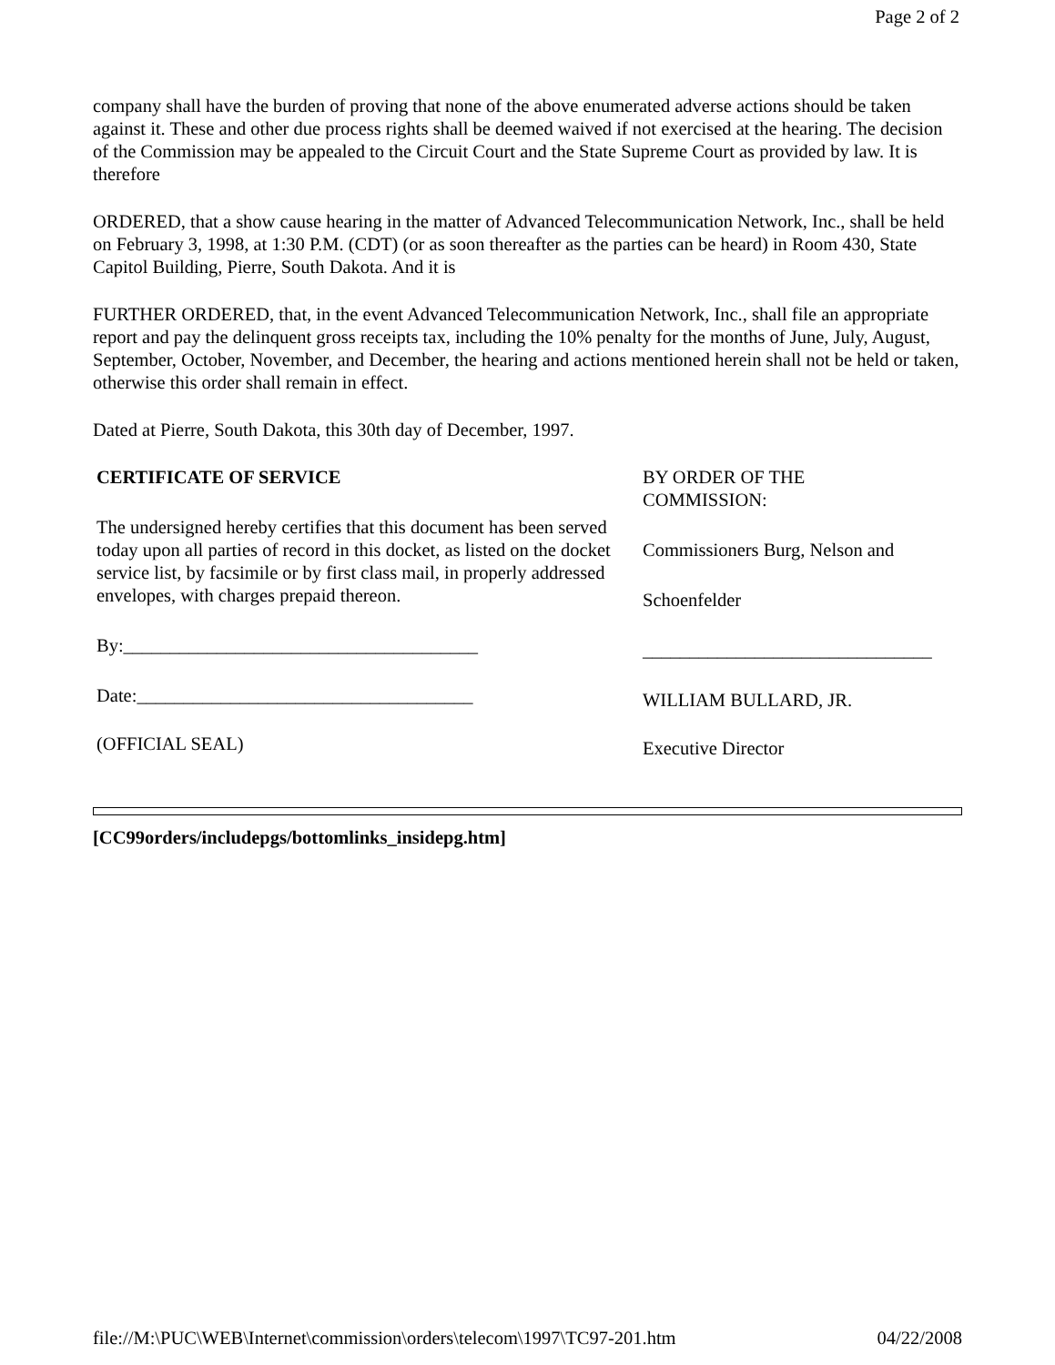Page 2 of 2
company shall have the burden of proving that none of the above enumerated adverse actions should be taken against it. These and other due process rights shall be deemed waived if not exercised at the hearing. The decision of the Commission may be appealed to the Circuit Court and the State Supreme Court as provided by law. It is therefore
ORDERED, that a show cause hearing in the matter of Advanced Telecommunication Network, Inc., shall be held on February 3, 1998, at 1:30 P.M. (CDT) (or as soon thereafter as the parties can be heard) in Room 430, State Capitol Building, Pierre, South Dakota. And it is
FURTHER ORDERED, that, in the event Advanced Telecommunication Network, Inc., shall file an appropriate report and pay the delinquent gross receipts tax, including the 10% penalty for the months of June, July, August, September, October, November, and December, the hearing and actions mentioned herein shall not be held or taken, otherwise this order shall remain in effect.
Dated at Pierre, South Dakota, this 30th day of December, 1997.
CERTIFICATE OF SERVICE
The undersigned hereby certifies that this document has been served today upon all parties of record in this docket, as listed on the docket service list, by facsimile or by first class mail, in properly addressed envelopes, with charges prepaid thereon.
By:______________________________________
Date:____________________________________
(OFFICIAL SEAL)
BY ORDER OF THE
COMMISSION:
Commissioners Burg, Nelson and
Schoenfelder
_______________________________
WILLIAM BULLARD, JR.
Executive Director
[CC99orders/includepgs/bottomlinks_insidepg.htm]
file://M:\PUC\WEB\Internet\commission\orders\telecom\1997\TC97-201.htm 04/22/2008